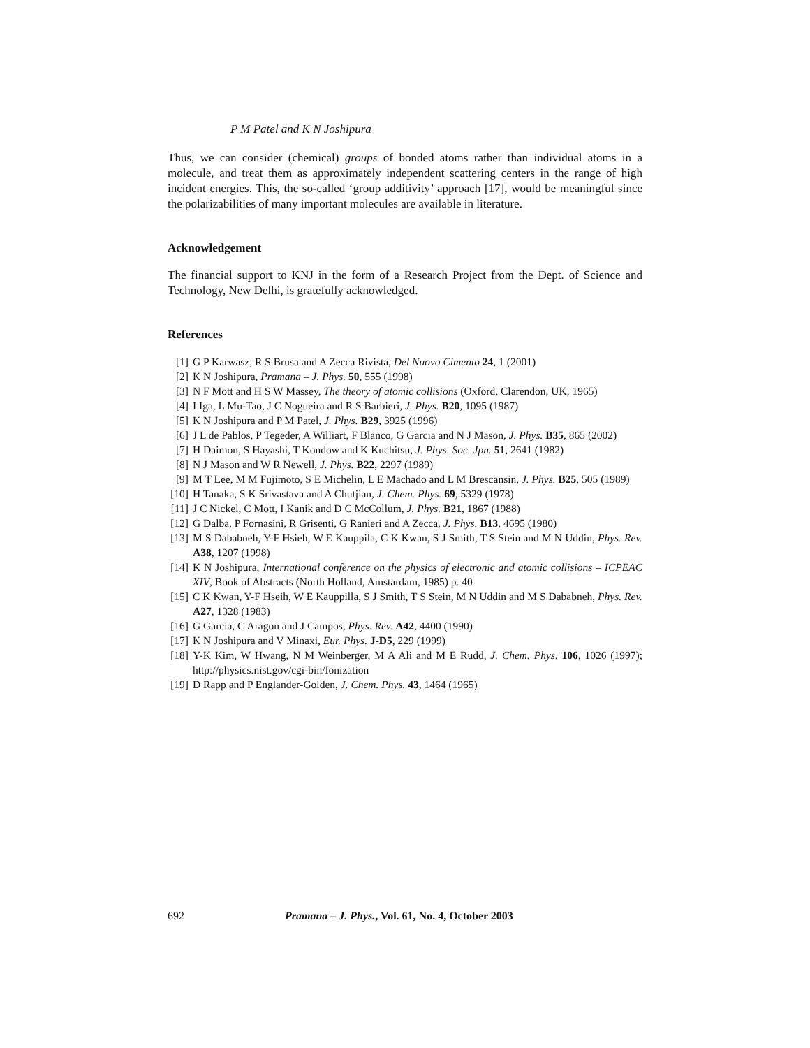P M Patel and K N Joshipura
Thus, we can consider (chemical) groups of bonded atoms rather than individual atoms in a molecule, and treat them as approximately independent scattering centers in the range of high incident energies. This, the so-called ‘group additivity’ approach [17], would be meaningful since the polarizabilities of many important molecules are available in literature.
Acknowledgement
The financial support to KNJ in the form of a Research Project from the Dept. of Science and Technology, New Delhi, is gratefully acknowledged.
References
[1] G P Karwasz, R S Brusa and A Zecca Rivista, Del Nuovo Cimento 24, 1 (2001)
[2] K N Joshipura, Pramana – J. Phys. 50, 555 (1998)
[3] N F Mott and H S W Massey, The theory of atomic collisions (Oxford, Clarendon, UK, 1965)
[4] I Iga, L Mu-Tao, J C Nogueira and R S Barbieri, J. Phys. B20, 1095 (1987)
[5] K N Joshipura and P M Patel, J. Phys. B29, 3925 (1996)
[6] J L de Pablos, P Tegeder, A Williart, F Blanco, G Garcia and N J Mason, J. Phys. B35, 865 (2002)
[7] H Daimon, S Hayashi, T Kondow and K Kuchitsu, J. Phys. Soc. Jpn. 51, 2641 (1982)
[8] N J Mason and W R Newell, J. Phys. B22, 2297 (1989)
[9] M T Lee, M M Fujimoto, S E Michelin, L E Machado and L M Brescansin, J. Phys. B25, 505 (1989)
[10] H Tanaka, S K Srivastava and A Chutjian, J. Chem. Phys. 69, 5329 (1978)
[11] J C Nickel, C Mott, I Kanik and D C McCollum, J. Phys. B21, 1867 (1988)
[12] G Dalba, P Fornasini, R Grisenti, G Ranieri and A Zecca, J. Phys. B13, 4695 (1980)
[13] M S Dababneh, Y-F Hsieh, W E Kauppila, C K Kwan, S J Smith, T S Stein and M N Uddin, Phys. Rev. A38, 1207 (1998)
[14] K N Joshipura, International conference on the physics of electronic and atomic collisions – ICPEAC XIV, Book of Abstracts (North Holland, Amstardam, 1985) p. 40
[15] C K Kwan, Y-F Hseih, W E Kauppilla, S J Smith, T S Stein, M N Uddin and M S Dababneh, Phys. Rev. A27, 1328 (1983)
[16] G Garcia, C Aragon and J Campos, Phys. Rev. A42, 4400 (1990)
[17] K N Joshipura and V Minaxi, Eur. Phys. J-D5, 229 (1999)
[18] Y-K Kim, W Hwang, N M Weinberger, M A Ali and M E Rudd, J. Chem. Phys. 106, 1026 (1997); http://physics.nist.gov/cgi-bin/Ionization
[19] D Rapp and P Englander-Golden, J. Chem. Phys. 43, 1464 (1965)
692 Pramana – J. Phys., Vol. 61, No. 4, October 2003